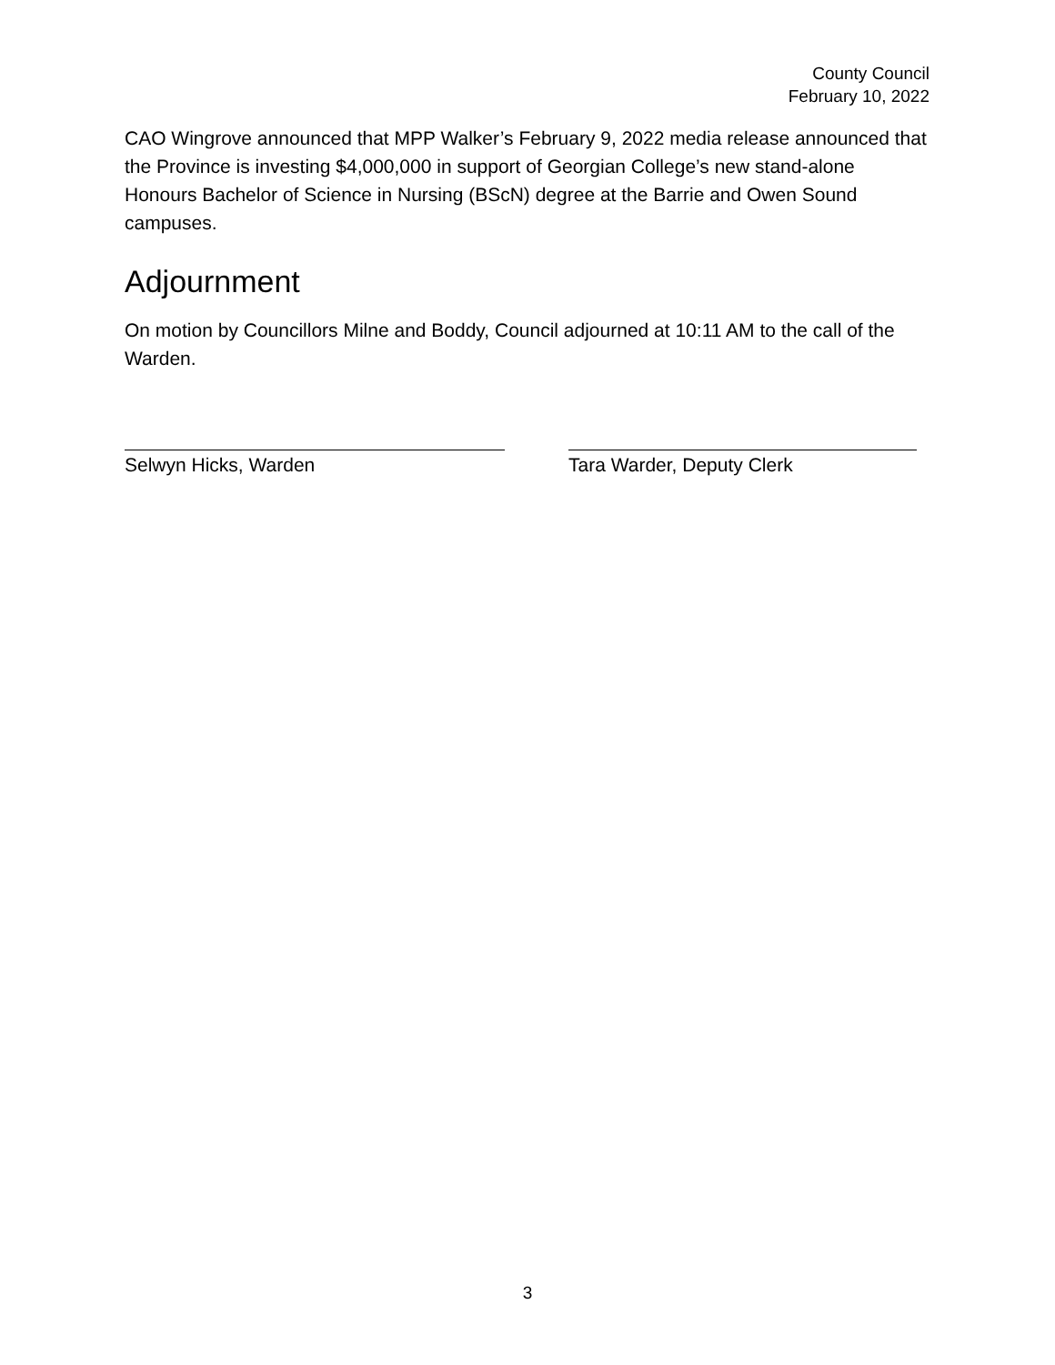County Council
February 10, 2022
CAO Wingrove announced that MPP Walker’s February 9, 2022 media release announced that the Province is investing $4,000,000 in support of Georgian College’s new stand-alone Honours Bachelor of Science in Nursing (BScN) degree at the Barrie and Owen Sound campuses.
Adjournment
On motion by Councillors Milne and Boddy, Council adjourned at 10:11 AM to the call of the Warden.
Selwyn Hicks, Warden Tara Warder, Deputy Clerk
3